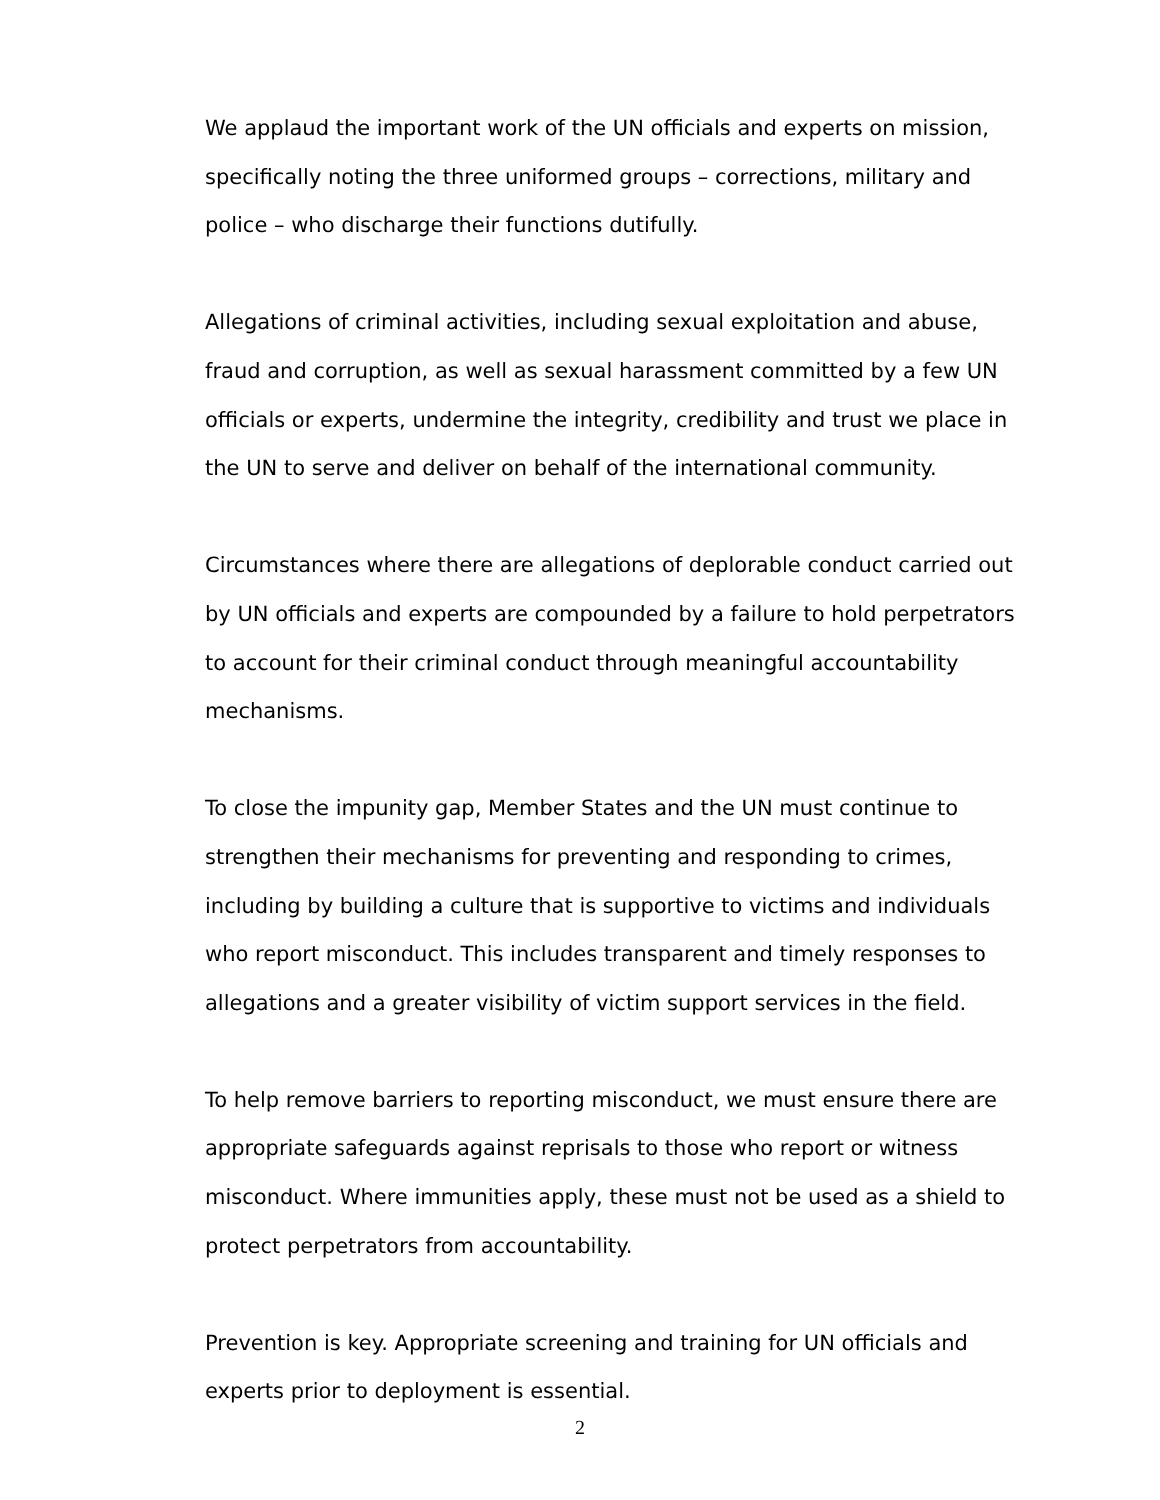We applaud the important work of the UN officials and experts on mission, specifically noting the three uniformed groups – corrections, military and police – who discharge their functions dutifully.
Allegations of criminal activities, including sexual exploitation and abuse, fraud and corruption, as well as sexual harassment committed by a few UN officials or experts, undermine the integrity, credibility and trust we place in the UN to serve and deliver on behalf of the international community.
Circumstances where there are allegations of deplorable conduct carried out by UN officials and experts are compounded by a failure to hold perpetrators to account for their criminal conduct through meaningful accountability mechanisms.
To close the impunity gap, Member States and the UN must continue to strengthen their mechanisms for preventing and responding to crimes, including by building a culture that is supportive to victims and individuals who report misconduct. This includes transparent and timely responses to allegations and a greater visibility of victim support services in the field.
To help remove barriers to reporting misconduct, we must ensure there are appropriate safeguards against reprisals to those who report or witness misconduct. Where immunities apply, these must not be used as a shield to protect perpetrators from accountability.
Prevention is key. Appropriate screening and training for UN officials and experts prior to deployment is essential.
2